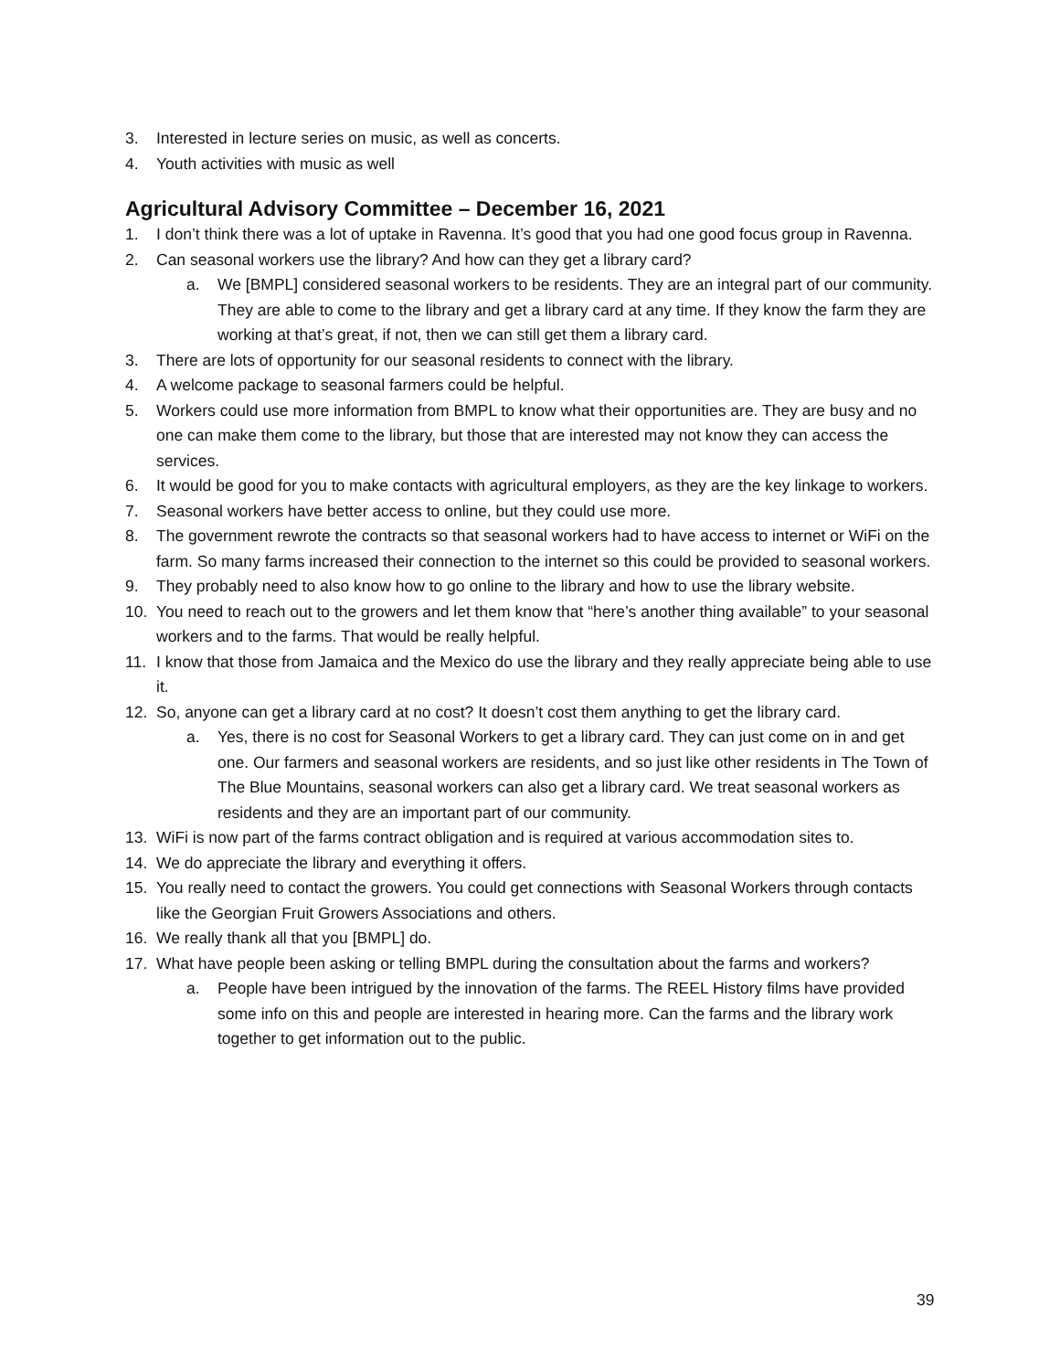3. Interested in lecture series on music, as well as concerts.
4. Youth activities with music as well
Agricultural Advisory Committee – December 16, 2021
1. I don’t think there was a lot of uptake in Ravenna. It’s good that you had one good focus group in Ravenna.
2. Can seasonal workers use the library? And how can they get a library card?
a. We [BMPL] considered seasonal workers to be residents. They are an integral part of our community. They are able to come to the library and get a library card at any time. If they know the farm they are working at that’s great, if not, then we can still get them a library card.
3. There are lots of opportunity for our seasonal residents to connect with the library.
4. A welcome package to seasonal farmers could be helpful.
5. Workers could use more information from BMPL to know what their opportunities are. They are busy and no one can make them come to the library, but those that are interested may not know they can access the services.
6. It would be good for you to make contacts with agricultural employers, as they are the key linkage to workers.
7. Seasonal workers have better access to online, but they could use more.
8. The government rewrote the contracts so that seasonal workers had to have access to internet or WiFi on the farm. So many farms increased their connection to the internet so this could be provided to seasonal workers.
9. They probably need to also know how to go online to the library and how to use the library website.
10. You need to reach out to the growers and let them know that “here’s another thing available” to your seasonal workers and to the farms. That would be really helpful.
11. I know that those from Jamaica and the Mexico do use the library and they really appreciate being able to use it.
12. So, anyone can get a library card at no cost? It doesn’t cost them anything to get the library card.
a. Yes, there is no cost for Seasonal Workers to get a library card. They can just come on in and get one. Our farmers and seasonal workers are residents, and so just like other residents in The Town of The Blue Mountains, seasonal workers can also get a library card. We treat seasonal workers as residents and they are an important part of our community.
13. WiFi is now part of the farms contract obligation and is required at various accommodation sites to.
14. We do appreciate the library and everything it offers.
15. You really need to contact the growers. You could get connections with Seasonal Workers through contacts like the Georgian Fruit Growers Associations and others.
16. We really thank all that you [BMPL] do.
17. What have people been asking or telling BMPL during the consultation about the farms and workers?
a. People have been intrigued by the innovation of the farms. The REEL History films have provided some info on this and people are interested in hearing more. Can the farms and the library work together to get information out to the public.
39